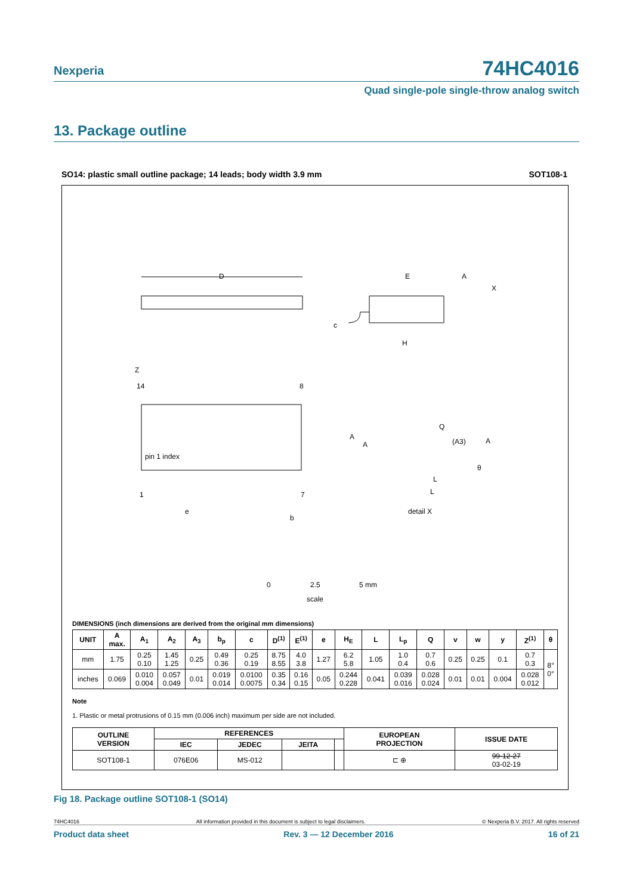Nexperia 74HC4016
Quad single-pole single-throw analog switch
13. Package outline
SO14: plastic small outline package; 14 leads; body width 3.9 mm SOT108-1
D
pin 1 index
14
8
1
7
Z
e
b
E
H
c
A
A
Q
(A3)
A
L
L
θ
detail X
A
X
0
2.5
5 mm
scale
DIMENSIONS (inch dimensions are derived from the original mm dimensions)
| UNIT | A max. | A<sub>1</sub> | A<sub>2</sub> | A<sub>3</sub> | b<sub>p</sub> | c | D<sup>(1)</sup> | E<sup>(1)</sup> | e | H<sub>E</sub> | L | L<sub>p</sub> | Q | v | w | y | Z<sup>(1)</sup> | θ |
| --- | --- | --- | --- | --- | --- | --- | --- | --- | --- | --- | --- | --- | --- | --- | --- | --- | --- | --- |
| mm | 1.75 | 0.25 0.10 | 1.45 1.25 | 0.25 | 0.49 0.36 | 0.25 0.19 | 8.75 8.55 | 4.0 3.8 | 1.27 | 6.2 5.8 | 1.05 | 1.0 0.4 | 0.7 0.6 | 0.25 | 0.25 | 0.1 | 0.7 0.3 | 8° 0° |
| inches | 0.069 | 0.010 0.004 | 0.057 0.049 | 0.01 | 0.019 0.014 | 0.0100 0.0075 | 0.35 0.34 | 0.16 0.15 | 0.05 | 0.244 0.228 | 0.041 | 0.039 0.016 | 0.028 0.024 | 0.01 | 0.01 | 0.004 | 0.028 0.012 | |
Note
1. Plastic or metal protrusions of 0.15 mm (0.006 inch) maximum per side are not included.
| OUTLINE VERSION | REFERENCES | | | | EUROPEAN PROJECTION | ISSUE DATE |
| --- | --- | --- | --- | --- | --- | --- |
| | IEC | JEDEC | JEITA | | | |
| SOT108-1 | 076E06 | MS-012 | | | ⊏ ⊕ | 99-12-27 03-02-19 |
Fig 18. Package outline SOT108-1 (SO14)
74HC4016 All information provided in this document is subject to legal disclaimers. © Nexperia B.V. 2017. All rights reserved
Product data sheet Rev. 3 — 12 December 2016 16 of 21